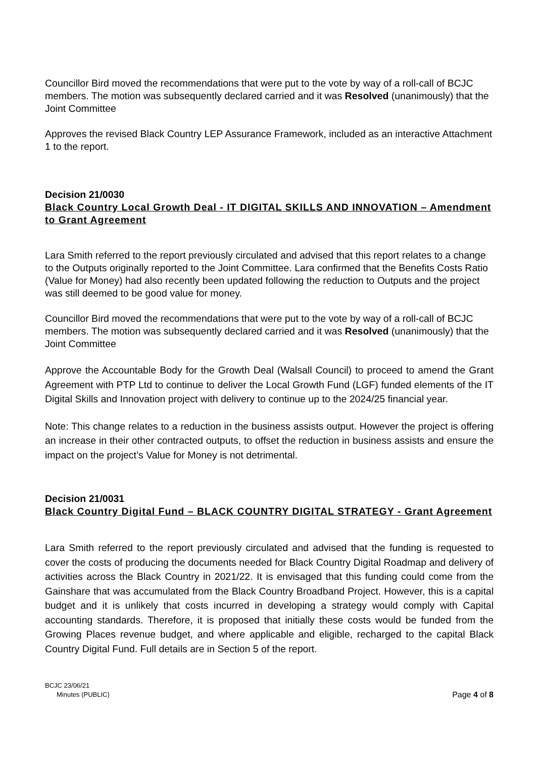Councillor Bird moved the recommendations that were put to the vote by way of a roll-call of BCJC members. The motion was subsequently declared carried and it was Resolved (unanimously) that the Joint Committee
Approves the revised Black Country LEP Assurance Framework, included as an interactive Attachment 1 to the report.
Decision 21/0030
Black Country Local Growth Deal - IT DIGITAL SKILLS AND INNOVATION – Amendment to Grant Agreement
Lara Smith referred to the report previously circulated and advised that this report relates to a change to the Outputs originally reported to the Joint Committee. Lara confirmed that the Benefits Costs Ratio (Value for Money) had also recently been updated following the reduction to Outputs and the project was still deemed to be good value for money.
Councillor Bird moved the recommendations that were put to the vote by way of a roll-call of BCJC members. The motion was subsequently declared carried and it was Resolved (unanimously) that the Joint Committee
Approve the Accountable Body for the Growth Deal (Walsall Council) to proceed to amend the Grant Agreement with PTP Ltd to continue to deliver the Local Growth Fund (LGF) funded elements of the IT Digital Skills and Innovation project with delivery to continue up to the 2024/25 financial year.
Note: This change relates to a reduction in the business assists output. However the project is offering an increase in their other contracted outputs, to offset the reduction in business assists and ensure the impact on the project’s Value for Money is not detrimental.
Decision 21/0031
Black Country Digital Fund – BLACK COUNTRY DIGITAL STRATEGY - Grant Agreement
Lara Smith referred to the report previously circulated and advised that the funding is requested to cover the costs of producing the documents needed for Black Country Digital Roadmap and delivery of activities across the Black Country in 2021/22. It is envisaged that this funding could come from the Gainshare that was accumulated from the Black Country Broadband Project. However, this is a capital budget and it is unlikely that costs incurred in developing a strategy would comply with Capital accounting standards. Therefore, it is proposed that initially these costs would be funded from the Growing Places revenue budget, and where applicable and eligible, recharged to the capital Black Country Digital Fund. Full details are in Section 5 of the report.
BCJC 23/06/21
Minutes (PUBLIC) Page 4 of 8